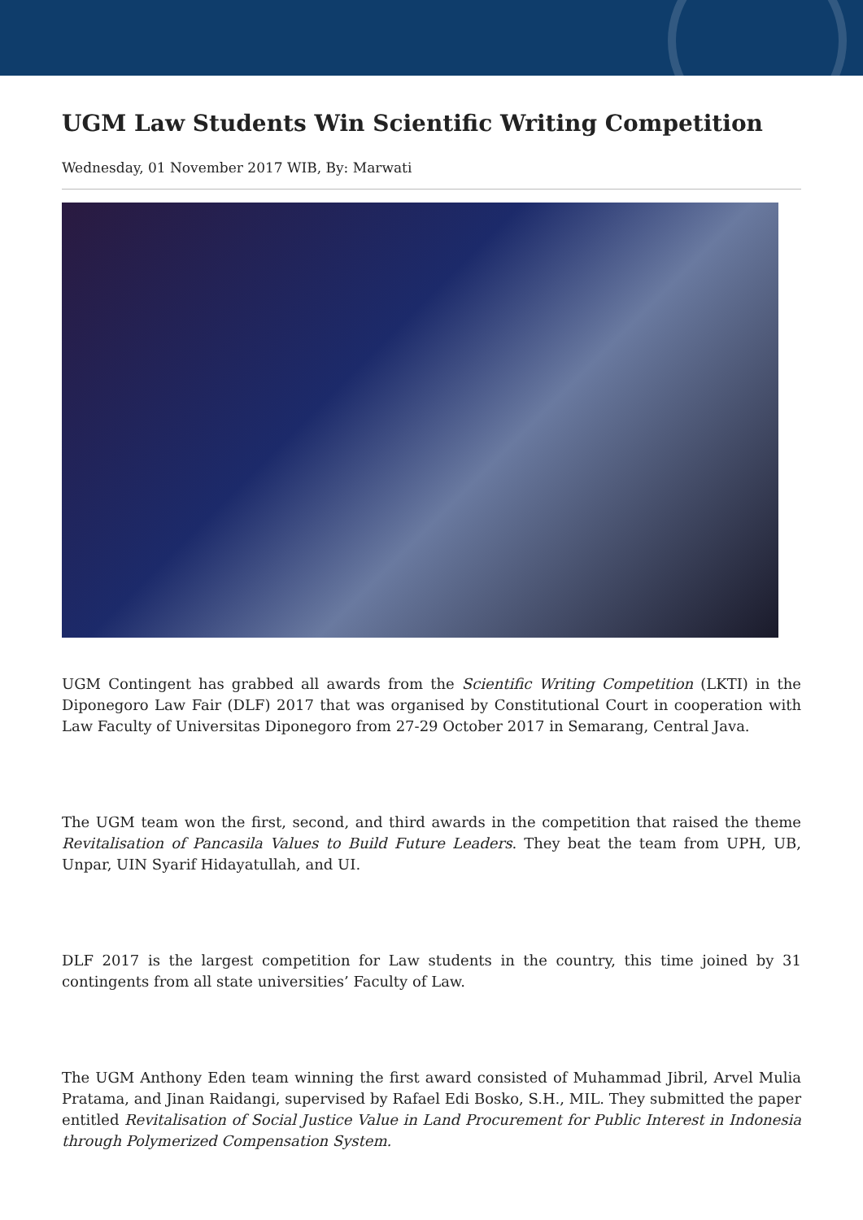UGM Law Students Win Scientific Writing Competition
Wednesday, 01 November 2017 WIB, By: Marwati
UGM Contingent has grabbed all awards from the Scientific Writing Competition (LKTI) in the Diponegoro Law Fair (DLF) 2017 that was organised by Constitutional Court in cooperation with Law Faculty of Universitas Diponegoro from 27-29 October 2017 in Semarang, Central Java.
The UGM team won the first, second, and third awards in the competition that raised the theme Revitalisation of Pancasila Values to Build Future Leaders. They beat the team from UPH, UB, Unpar, UIN Syarif Hidayatullah, and UI.
DLF 2017 is the largest competition for Law students in the country, this time joined by 31 contingents from all state universities’ Faculty of Law.
The UGM Anthony Eden team winning the first award consisted of Muhammad Jibril, Arvel Mulia Pratama, and Jinan Raidangi, supervised by Rafael Edi Bosko, S.H., MIL. They submitted the paper entitled Revitalisation of Social Justice Value in Land Procurement for Public Interest in Indonesia through Polymerized Compensation System.